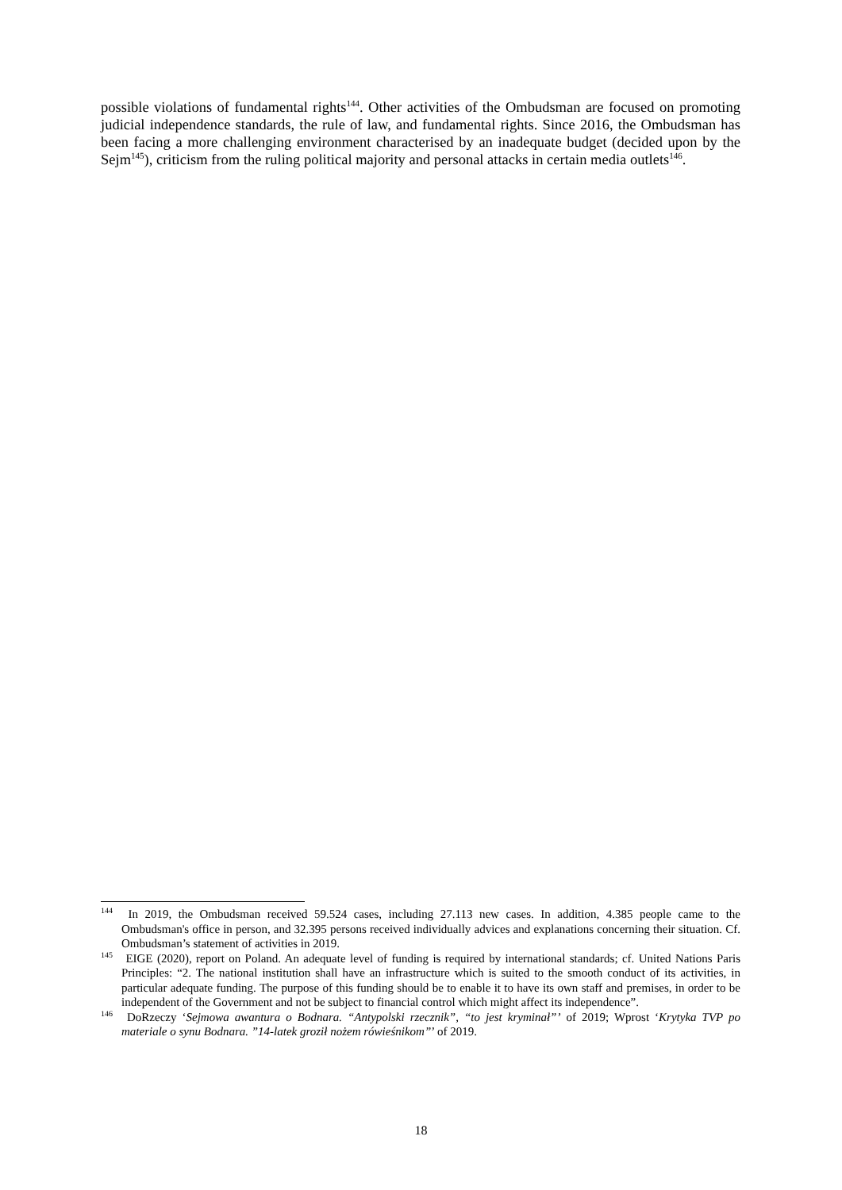possible violations of fundamental rights<sup>144</sup>. Other activities of the Ombudsman are focused on promoting judicial independence standards, the rule of law, and fundamental rights. Since 2016, the Ombudsman has been facing a more challenging environment characterised by an inadequate budget (decided upon by the Sejm<sup>145</sup>), criticism from the ruling political majority and personal attacks in certain media outlets<sup>146</sup>.
<sup>144</sup> In 2019, the Ombudsman received 59.524 cases, including 27.113 new cases. In addition, 4.385 people came to the Ombudsman's office in person, and 32.395 persons received individually advices and explanations concerning their situation. Cf. Ombudsman’s statement of activities in 2019.
<sup>145</sup> EIGE (2020), report on Poland. An adequate level of funding is required by international standards; cf. United Nations Paris Principles: “2. The national institution shall have an infrastructure which is suited to the smooth conduct of its activities, in particular adequate funding. The purpose of this funding should be to enable it to have its own staff and premises, in order to be independent of the Government and not be subject to financial control which might affect its independence”.
<sup>146</sup> DoRzeczy ‘Sejmowa awantura o Bodnara. “Antypolski rzecznik”, “to jest kryminał”’ of 2019; Wprost ‘Krytyka TVP po materiale o synu Bodnara. ”14-latek groził nożem rówieśnikom”’ of 2019.
18